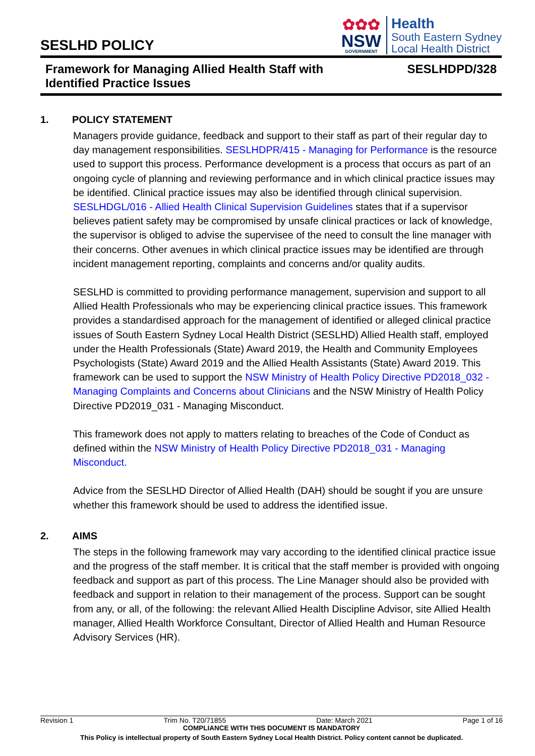SESLHD POLICY
✿✿✿
NSW
GOVERNMENT
Health
South Eastern Sydney
Local Health District
Framework for Managing Allied Health Staff with
Identified Practice Issues
SESLHDPD/328
1. POLICY STATEMENT
Managers provide guidance, feedback and support to their staff as part of their regular day to day management responsibilities. SESLHDPR/415 - Managing for Performance is the resource used to support this process. Performance development is a process that occurs as part of an ongoing cycle of planning and reviewing performance and in which clinical practice issues may be identified. Clinical practice issues may also be identified through clinical supervision. SESLHDGL/016 - Allied Health Clinical Supervision Guidelines states that if a supervisor believes patient safety may be compromised by unsafe clinical practices or lack of knowledge, the supervisor is obliged to advise the supervisee of the need to consult the line manager with their concerns. Other avenues in which clinical practice issues may be identified are through incident management reporting, complaints and concerns and/or quality audits.
SESLHD is committed to providing performance management, supervision and support to all Allied Health Professionals who may be experiencing clinical practice issues. This framework provides a standardised approach for the management of identified or alleged clinical practice issues of South Eastern Sydney Local Health District (SESLHD) Allied Health staff, employed under the Health Professionals (State) Award 2019, the Health and Community Employees Psychologists (State) Award 2019 and the Allied Health Assistants (State) Award 2019. This framework can be used to support the NSW Ministry of Health Policy Directive PD2018_032 - Managing Complaints and Concerns about Clinicians and the NSW Ministry of Health Policy Directive PD2019_031 - Managing Misconduct.
This framework does not apply to matters relating to breaches of the Code of Conduct as defined within the NSW Ministry of Health Policy Directive PD2018_031 - Managing Misconduct.
Advice from the SESLHD Director of Allied Health (DAH) should be sought if you are unsure whether this framework should be used to address the identified issue.
2. AIMS
The steps in the following framework may vary according to the identified clinical practice issue and the progress of the staff member. It is critical that the staff member is provided with ongoing feedback and support as part of this process. The Line Manager should also be provided with feedback and support in relation to their management of the process. Support can be sought from any, or all, of the following: the relevant Allied Health Discipline Advisor, site Allied Health manager, Allied Health Workforce Consultant, Director of Allied Health and Human Resource Advisory Services (HR).
Revision 1 Trim No. T20/71855 Date: March 2021 Page 1 of 16
COMPLIANCE WITH THIS DOCUMENT IS MANDATORY
This Policy is intellectual property of South Eastern Sydney Local Health District. Policy content cannot be duplicated.